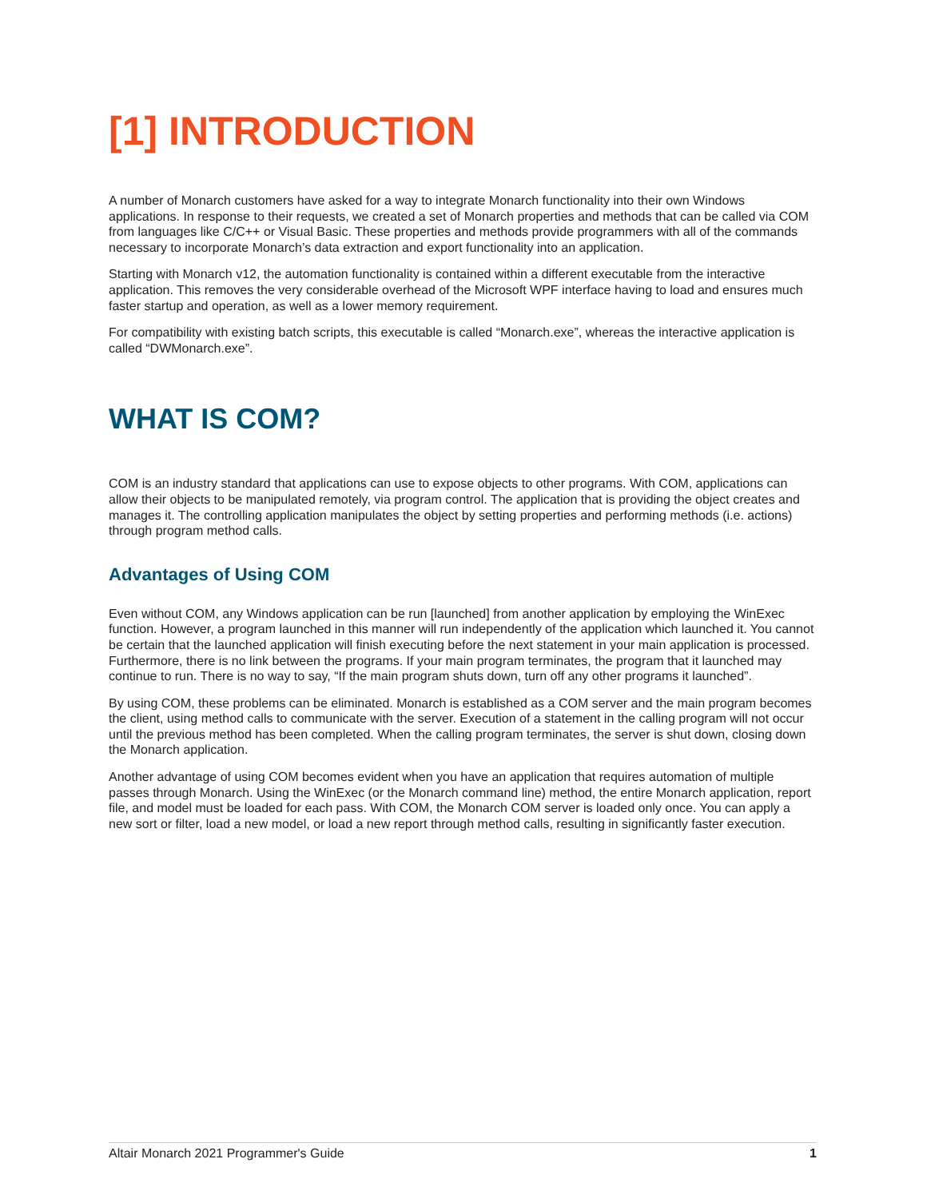[1] INTRODUCTION
A number of Monarch customers have asked for a way to integrate Monarch functionality into their own Windows applications. In response to their requests, we created a set of Monarch properties and methods that can be called via COM from languages like C/C++ or Visual Basic. These properties and methods provide programmers with all of the commands necessary to incorporate Monarch’s data extraction and export functionality into an application.
Starting with Monarch v12, the automation functionality is contained within a different executable from the interactive application. This removes the very considerable overhead of the Microsoft WPF interface having to load and ensures much faster startup and operation, as well as a lower memory requirement.
For compatibility with existing batch scripts, this executable is called “Monarch.exe”, whereas the interactive application is called “DWMonarch.exe”.
WHAT IS COM?
COM is an industry standard that applications can use to expose objects to other programs. With COM, applications can allow their objects to be manipulated remotely, via program control. The application that is providing the object creates and manages it. The controlling application manipulates the object by setting properties and performing methods (i.e. actions) through program method calls.
Advantages of Using COM
Even without COM, any Windows application can be run [launched] from another application by employing the WinExec function. However, a program launched in this manner will run independently of the application which launched it. You cannot be certain that the launched application will finish executing before the next statement in your main application is processed. Furthermore, there is no link between the programs. If your main program terminates, the program that it launched may continue to run. There is no way to say, “If the main program shuts down, turn off any other programs it launched”.
By using COM, these problems can be eliminated. Monarch is established as a COM server and the main program becomes the client, using method calls to communicate with the server. Execution of a statement in the calling program will not occur until the previous method has been completed. When the calling program terminates, the server is shut down, closing down the Monarch application.
Another advantage of using COM becomes evident when you have an application that requires automation of multiple passes through Monarch. Using the WinExec (or the Monarch command line) method, the entire Monarch application, report file, and model must be loaded for each pass. With COM, the Monarch COM server is loaded only once. You can apply a new sort or filter, load a new model, or load a new report through method calls, resulting in significantly faster execution.
Altair Monarch 2021 Programmer's Guide 1